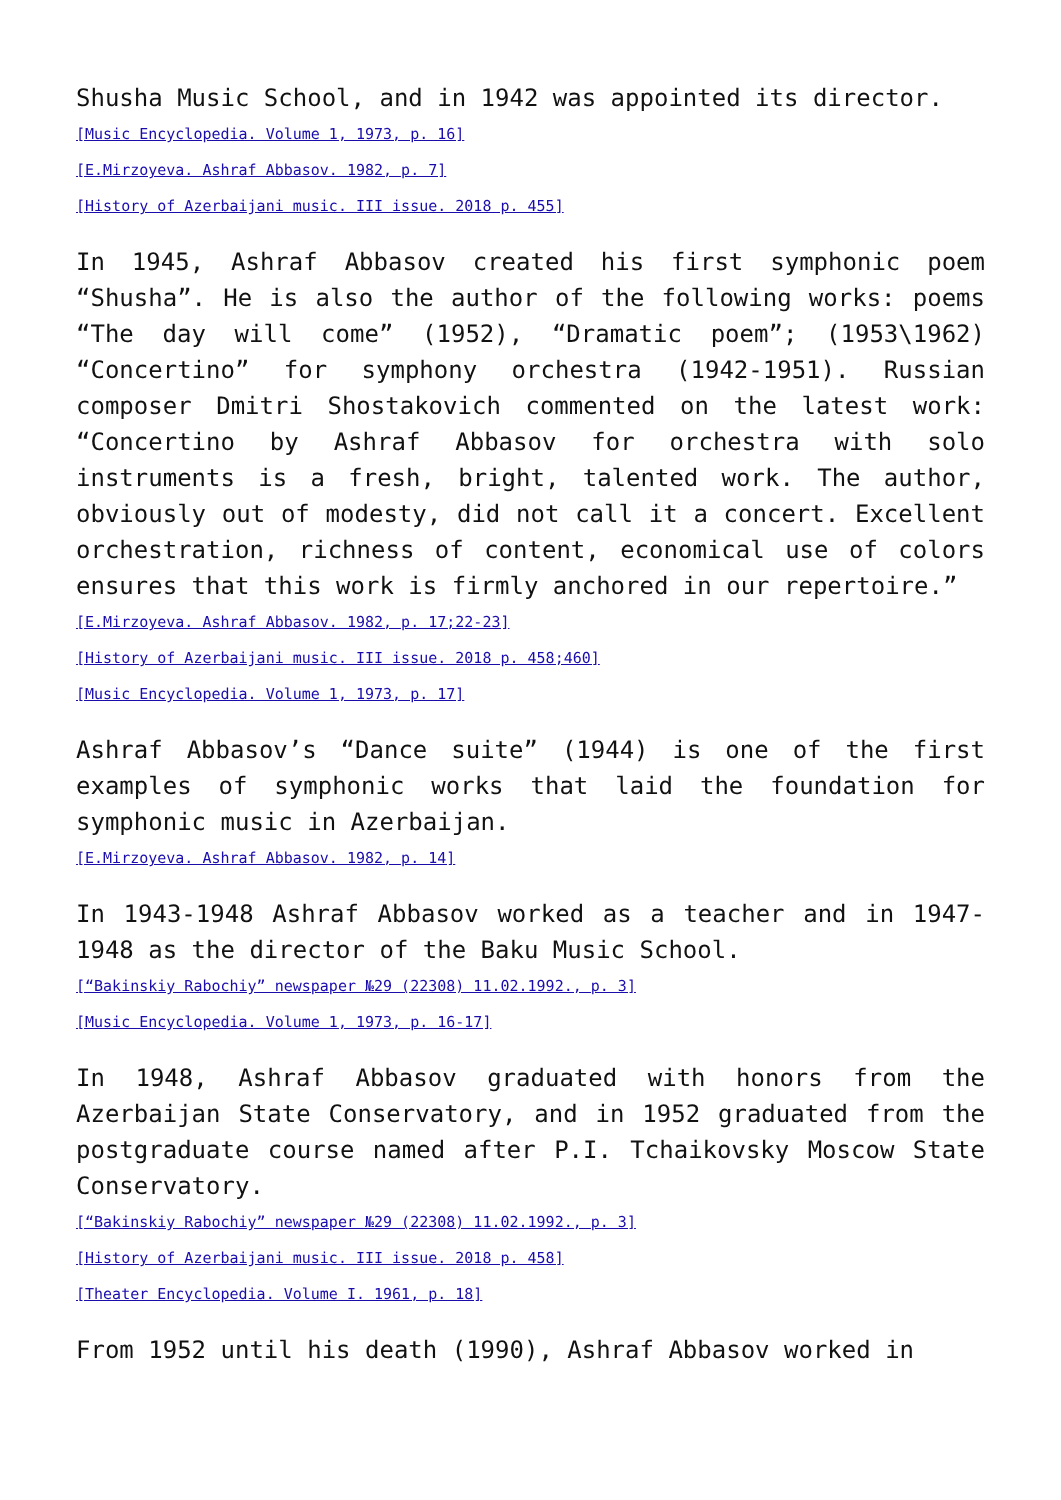Shusha Music School, and in 1942 was appointed its director.
[Music Encyclopedia. Volume 1, 1973, p. 16]
[E.Mirzoyeva. Ashraf Abbasov. 1982, p. 7]
[History of Azerbaijani music. III issue. 2018 p. 455]
In 1945, Ashraf Abbasov created his first symphonic poem “Shusha”. He is also the author of the following works: poems “The day will come” (1952), “Dramatic poem”; (1953\1962) “Concertino” for symphony orchestra (1942-1951). Russian composer Dmitri Shostakovich commented on the latest work: “Concertino by Ashraf Abbasov for orchestra with solo instruments is a fresh, bright, talented work. The author, obviously out of modesty, did not call it a concert. Excellent orchestration, richness of content, economical use of colors ensures that this work is firmly anchored in our repertoire.”
[E.Mirzoyeva. Ashraf Abbasov. 1982, p. 17;22-23]
[History of Azerbaijani music. III issue. 2018 p. 458;460]
[Music Encyclopedia. Volume 1, 1973, p. 17]
Ashraf Abbasov’s “Dance suite” (1944) is one of the first examples of symphonic works that laid the foundation for symphonic music in Azerbaijan.
[E.Mirzoyeva. Ashraf Abbasov. 1982, p. 14]
In 1943-1948 Ashraf Abbasov worked as a teacher and in 1947-1948 as the director of the Baku Music School.
[“Bakinskiy Rabochiy” newspaper №29 (22308) 11.02.1992., p. 3]
[Music Encyclopedia. Volume 1, 1973, p. 16-17]
In 1948, Ashraf Abbasov graduated with honors from the Azerbaijan State Conservatory, and in 1952 graduated from the postgraduate course named after P.I. Tchaikovsky Moscow State Conservatory.
[“Bakinskiy Rabochiy” newspaper №29 (22308) 11.02.1992., p. 3]
[History of Azerbaijani music. III issue. 2018 p. 458]
[Theater Encyclopedia. Volume I. 1961, p. 18]
From 1952 until his death (1990), Ashraf Abbasov worked in